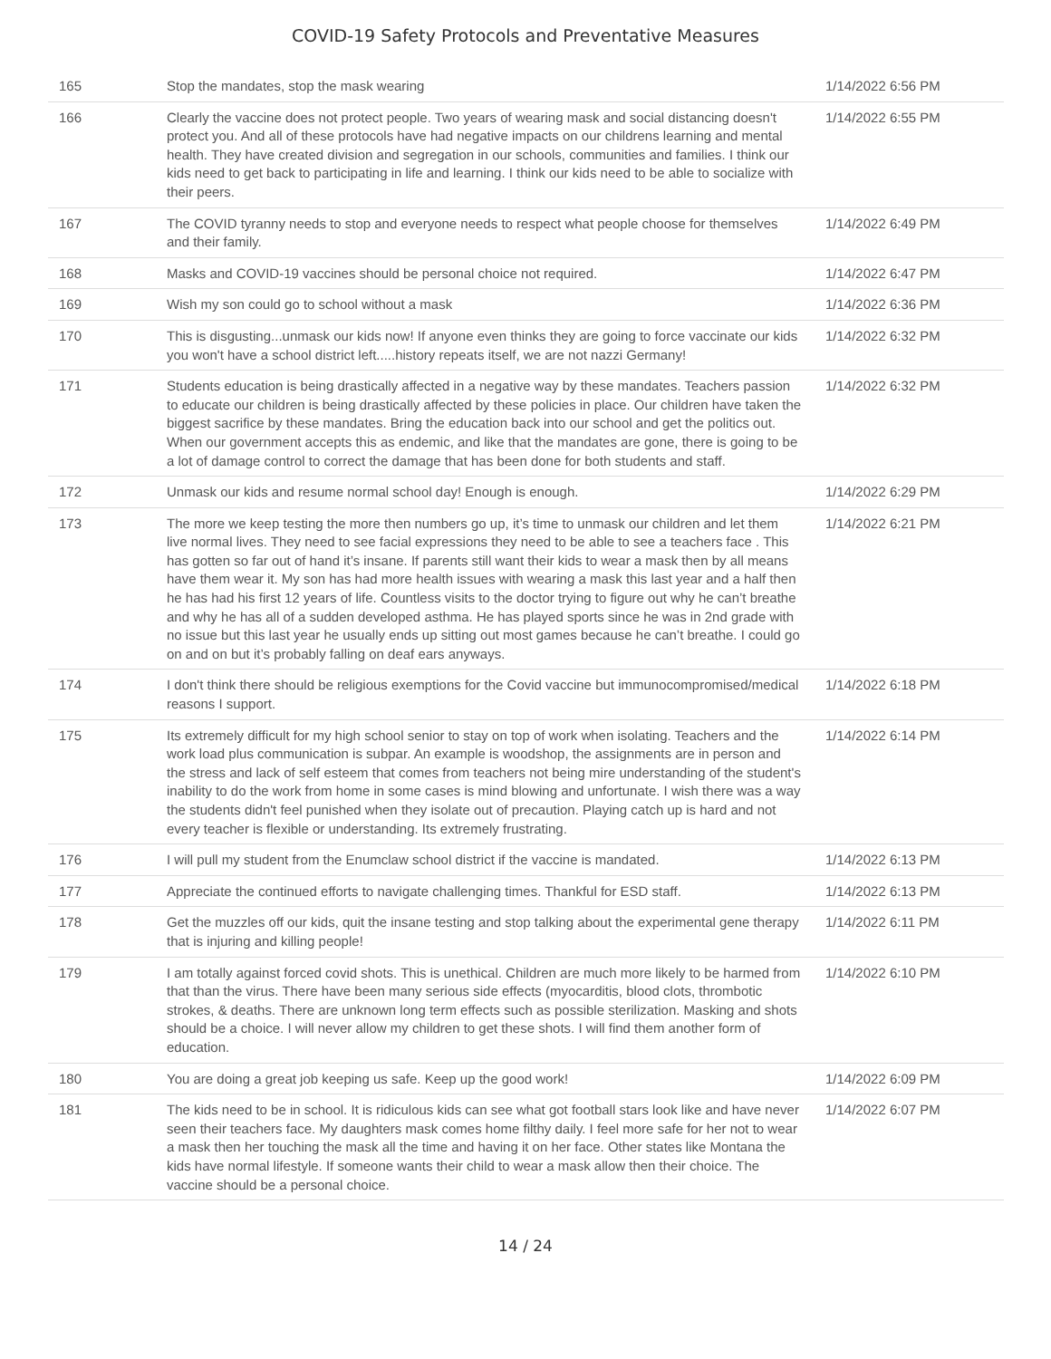COVID-19 Safety Protocols and Preventative Measures
| 165 | Stop the mandates, stop the mask wearing | 1/14/2022 6:56 PM |
| 166 | Clearly the vaccine does not protect people. Two years of wearing mask and social distancing doesn't protect you. And all of these protocols have had negative impacts on our childrens learning and mental health. They have created division and segregation in our schools, communities and families. I think our kids need to get back to participating in life and learning. I think our kids need to be able to socialize with their peers. | 1/14/2022 6:55 PM |
| 167 | The COVID tyranny needs to stop and everyone needs to respect what people choose for themselves and their family. | 1/14/2022 6:49 PM |
| 168 | Masks and COVID-19 vaccines should be personal choice not required. | 1/14/2022 6:47 PM |
| 169 | Wish my son could go to school without a mask | 1/14/2022 6:36 PM |
| 170 | This is disgusting...unmask our kids now! If anyone even thinks they are going to force vaccinate our kids you won't have a school district left.....history repeats itself, we are not nazzi Germany! | 1/14/2022 6:32 PM |
| 171 | Students education is being drastically affected in a negative way by these mandates. Teachers passion to educate our children is being drastically affected by these policies in place. Our children have taken the biggest sacrifice by these mandates. Bring the education back into our school and get the politics out. When our government accepts this as endemic, and like that the mandates are gone, there is going to be a lot of damage control to correct the damage that has been done for both students and staff. | 1/14/2022 6:32 PM |
| 172 | Unmask our kids and resume normal school day! Enough is enough. | 1/14/2022 6:29 PM |
| 173 | The more we keep testing the more then numbers go up, it’s time to unmask our children and let them live normal lives. They need to see facial expressions they need to be able to see a teachers face . This has gotten so far out of hand it’s insane. If parents still want their kids to wear a mask then by all means have them wear it. My son has had more health issues with wearing a mask this last year and a half then he has had his first 12 years of life. Countless visits to the doctor trying to figure out why he can’t breathe and why he has all of a sudden developed asthma. He has played sports since he was in 2nd grade with no issue but this last year he usually ends up sitting out most games because he can’t breathe. I could go on and on but it’s probably falling on deaf ears anyways. | 1/14/2022 6:21 PM |
| 174 | I don't think there should be religious exemptions for the Covid vaccine but immunocompromised/medical reasons I support. | 1/14/2022 6:18 PM |
| 175 | Its extremely difficult for my high school senior to stay on top of work when isolating. Teachers and the work load plus communication is subpar. An example is woodshop, the assignments are in person and the stress and lack of self esteem that comes from teachers not being mire understanding of the student's inability to do the work from home in some cases is mind blowing and unfortunate. I wish there was a way the students didn't feel punished when they isolate out of precaution. Playing catch up is hard and not every teacher is flexible or understanding. Its extremely frustrating. | 1/14/2022 6:14 PM |
| 176 | I will pull my student from the Enumclaw school district if the vaccine is mandated. | 1/14/2022 6:13 PM |
| 177 | Appreciate the continued efforts to navigate challenging times. Thankful for ESD staff. | 1/14/2022 6:13 PM |
| 178 | Get the muzzles off our kids, quit the insane testing and stop talking about the experimental gene therapy that is injuring and killing people! | 1/14/2022 6:11 PM |
| 179 | I am totally against forced covid shots. This is unethical. Children are much more likely to be harmed from that than the virus. There have been many serious side effects (myocarditis, blood clots, thrombotic strokes, & deaths. There are unknown long term effects such as possible sterilization. Masking and shots should be a choice. I will never allow my children to get these shots. I will find them another form of education. | 1/14/2022 6:10 PM |
| 180 | You are doing a great job keeping us safe. Keep up the good work! | 1/14/2022 6:09 PM |
| 181 | The kids need to be in school. It is ridiculous kids can see what got football stars look like and have never seen their teachers face. My daughters mask comes home filthy daily. I feel more safe for her not to wear a mask then her touching the mask all the time and having it on her face. Other states like Montana the kids have normal lifestyle. If someone wants their child to wear a mask allow then their choice. The vaccine should be a personal choice. | 1/14/2022 6:07 PM |
14 / 24